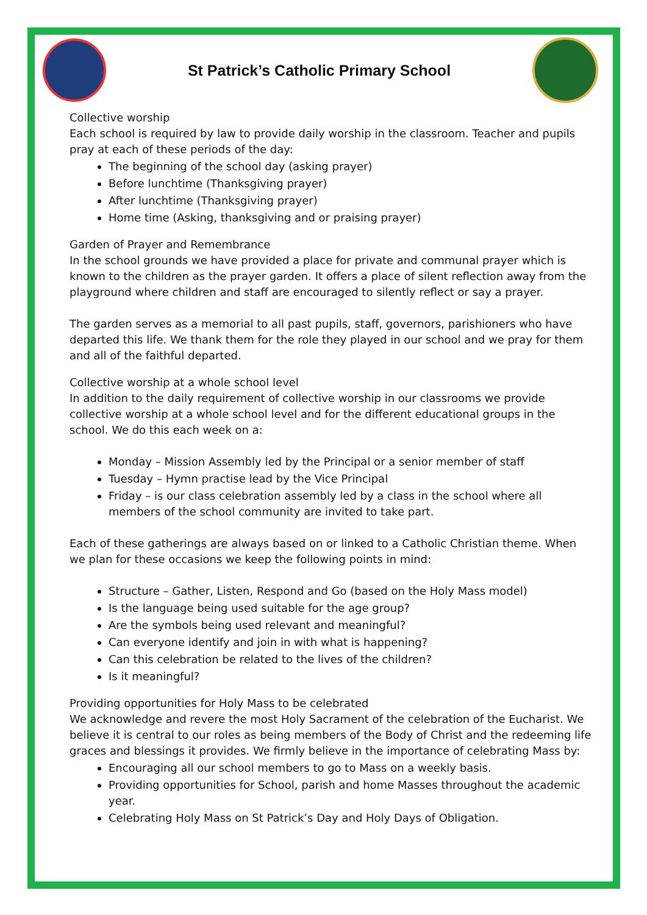St Patrick’s Catholic Primary School
Collective worship
Each school is required by law to provide daily worship in the classroom. Teacher and pupils pray at each of these periods of the day:
The beginning of the school day (asking prayer)
Before lunchtime (Thanksgiving prayer)
After lunchtime (Thanksgiving prayer)
Home time (Asking, thanksgiving and or praising prayer)
Garden of Prayer and Remembrance
In the school grounds we have provided a place for private and communal prayer which is known to the children as the prayer garden. It offers a place of silent reflection away from the playground where children and staff are encouraged to silently reflect or say a prayer.
The garden serves as a memorial to all past pupils, staff, governors, parishioners who have departed this life. We thank them for the role they played in our school and we pray for them and all of the faithful departed.
Collective worship at a whole school level
In addition to the daily requirement of collective worship in our classrooms we provide collective worship at a whole school level and for the different educational groups in the school. We do this each week on a:
Monday – Mission Assembly led by the Principal or a senior member of staff
Tuesday – Hymn practise lead by the Vice Principal
Friday – is our class celebration assembly led by a class in the school where all members of the school community are invited to take part.
Each of these gatherings are always based on or linked to a Catholic Christian theme. When we plan for these occasions we keep the following points in mind:
Structure – Gather, Listen, Respond and Go (based on the Holy Mass model)
Is the language being used suitable for the age group?
Are the symbols being used relevant and meaningful?
Can everyone identify and join in with what is happening?
Can this celebration be related to the lives of the children?
Is it meaningful?
Providing opportunities for Holy Mass to be celebrated
We acknowledge and revere the most Holy Sacrament of the celebration of the Eucharist. We believe it is central to our roles as being members of the Body of Christ and the redeeming life graces and blessings it provides. We firmly believe in the importance of celebrating Mass by:
Encouraging all our school members to go to Mass on a weekly basis.
Providing opportunities for School, parish and home Masses throughout the academic year.
Celebrating Holy Mass on St Patrick’s Day and Holy Days of Obligation.